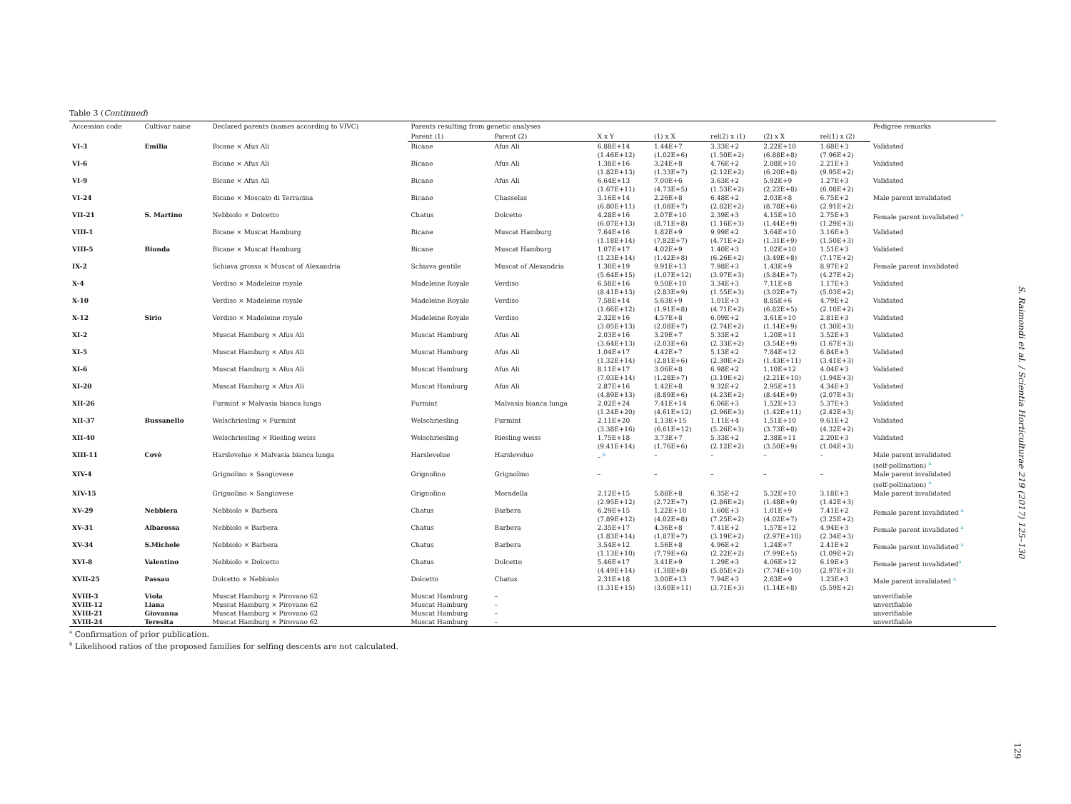Table 3 (Continued)
| Accession code | Cultivar name | Declared parents (names according to VIVC) | Parents resulting from genetic analyses | | | | | | | Pedigree remarks |
| --- | --- | --- | --- | --- | --- | --- | --- | --- | --- | --- |
| | | | Parent (1) | Parent (2) | X x Y | (1) x X | rel(2) x (1) | (2) x X | rel(1) x (2) | |
| VI-3 | Emilia | Bicane × Afus Ali | Bicane | Afus Ali | 6.88E+14 (1.46E+12) | 1.44E+7 (1.02E+6) | 3.33E+2 (1.50E+2) | 2.22E+10 (6.88E+8) | 1.68E+3 (7.96E+2) | Validated |
| VI-6 | | Bicane × Afus Ali | Bicane | Afus Ali | 1.38E+16 (1.82E+13) | 3.24E+8 (1.33E+7) | 4.76E+2 (2.12E+2) | 2.08E+10 (6.20E+8) | 2.21E+3 (9.95E+2) | Validated |
| VI-9 | | Bicane × Afus Ali | Bicane | Afus Ali | 6.64E+13 (1.67E+11) | 7.00E+6 (4.73E+5) | 3.63E+2 (1.53E+2) | 5.92E+9 (2.22E+8) | 1.27E+3 (6.08E+2) | Validated |
| VI-24 | | Bicane × Moscato di Terracina | Bicane | Chasselas | 3.16E+14 (6.80E+11) | 2.26E+8 (1.08E+7) | 6.48E+2 (2.82E+2) | 2.03E+8 (8.78E+6) | 6.75E+2 (2.91E+2) | Male parent invalidated |
| VII-21 | S. Martino | Nebbiolo × Dolcetto | Chatus | Dolcetto | 4.28E+16 (6.07E+13) | 2.07E+10 (8.71E+8) | 2.39E+3 (1.16E+3) | 4.15E+10 (1.44E+9) | 2.75E+3 (1.29E+3) | Female parent invalidated <sup>a</sup> |
| VIII-1 | | Bicane × Muscat Hamburg | Bicane | Muscat Hamburg | 7.64E+16 (1.18E+14) | 1.82E+9 (7.82E+7) | 9.99E+2 (4.71E+2) | 3.64E+10 (1.31E+9) | 3.16E+3 (1.50E+3) | Validated |
| VIII-5 | Bionda | Bicane × Muscat Hamburg | Bicane | Muscat Hamburg | 1.07E+17 (1.23E+14) | 4.02E+9 (1.42E+8) | 1.40E+3 (6.26E+2) | 1.02E+10 (3.49E+8) | 1.51E+3 (7.17E+2) | Validated |
| IX-2 | | Schiava grossa × Muscat of Alexandria | Schiava gentile | Muscat of Alexandria | 1.30E+19 (5.64E+15) | 9.91E+13 (1.07E+12) | 7.98E+3 (3.97E+3) | 1.43E+9 (5.84E+7) | 8.97E+2 (4.27E+2) | Female parent invalidated |
| X-4 | | Verdiso × Madeleine royale | Madeleine Royale | Verdiso | 6.58E+16 (8.41E+13) | 9.50E+10 (2.83E+9) | 3.34E+3 (1.55E+3) | 7.11E+8 (3.02E+7) | 1.17E+3 (5.03E+2) | Validated |
| X-10 | | Verdiso × Madeleine royale | Madeleine Royale | Verdiso | 7.58E+14 (1.66E+12) | 5.63E+9 (1.91E+8) | 1.01E+3 (4.71E+2) | 8.85E+6 (6.82E+5) | 4.79E+2 (2.10E+2) | Validated |
| X-12 | Sirio | Verdiso × Madeleine royale | Madeleine Royale | Verdiso | 2.32E+16 (3.05E+13) | 4.57E+8 (2.08E+7) | 6.09E+2 (2.74E+2) | 3.61E+10 (1.14E+9) | 2.81E+3 (1.30E+3) | Validated |
| XI-2 | | Muscat Hamburg × Afus Ali | Muscat Hamburg | Afus Ali | 2.03E+16 (3.64E+13) | 3.29E+7 (2.03E+6) | 5.33E+2 (2.33E+2) | 1.20E+11 (3.54E+9) | 3.52E+3 (1.67E+3) | Validated |
| XI-5 | | Muscat Hamburg × Afus Ali | Muscat Hamburg | Afus Ali | 1.04E+17 (1.32E+14) | 4.42E+7 (2.81E+6) | 5.13E+2 (2.30E+2) | 7.84E+12 (1.43E+11) | 6.84E+3 (3.41E+3) | Validated |
| XI-6 | | Muscat Hamburg × Afus Ali | Muscat Hamburg | Afus Ali | 8.11E+17 (7.03E+14) | 3.06E+8 (1.28E+7) | 6.98E+2 (3.10E+2) | 1.10E+12 (2.21E+10) | 4.04E+3 (1.94E+3) | Validated |
| XI-20 | | Muscat Hamburg × Afus Ali | Muscat Hamburg | Afus Ali | 2.87E+16 (4.89E+13) | 1.42E+8 (8.89E+6) | 9.32E+2 (4.23E+2) | 2.95E+11 (8.44E+9) | 4.34E+3 (2.07E+3) | Validated |
| XII-26 | | Furmint × Malvasia bianca lunga | Furmint | Malvasia bianca lunga | 2.02E+24 (1.24E+20) | 7.41E+14 (4.61E+12) | 6.06E+3 (2.96E+3) | 1.52E+13 (1.42E+11) | 5.37E+3 (2.42E+3) | Validated |
| XII-37 | Bussanello | Welschriesling × Furmint | Welschriesling | Furmint | 2.11E+20 (3.38E+16) | 1.13E+15 (6.61E+12) | 1.11E+4 (5.26E+3) | 1.51E+10 (3.73E+8) | 9.61E+2 (4.32E+2) | Validated |
| XII-40 | | Welschriesling × Riesling weiss | Welschriesling | Riesling weiss | 1.75E+18 (9.41E+14) | 3.73E+7 (1.76E+6) | 5.33E+2 (2.12E+2) | 2.38E+11 (3.50E+9) | 2.20E+3 (1.04E+3) | Validated |
| XIII-11 | Covè | Harslevelue × Malvasia bianca lunga | Harslevelue | Harslevelue | – <sup>b</sup> | – | – | – | – | Male parent invalidated (self-pollination) <sup>a</sup> |
| XIV-4 | | Grignolino × Sangiovese | Grignolino | Grignolino | – | – | – | – | – | Male parent invalidated (self-pollination) <sup>a</sup> |
| XIV-15 | | Grignolino × Sangiovese | Grignolino | Moradella | 2.12E+15 (2.95E+12) | 5.88E+8 (2.72E+7) | 6.35E+2 (2.86E+2) | 5.32E+10 (1.48E+9) | 3.18E+3 (1.42E+3) | Male parent invalidated |
| XV-29 | Nebbiera | Nebbiolo × Barbera | Chatus | Barbera | 6.29E+15 (7.89E+12) | 1.22E+10 (4.02E+8) | 1.60E+3 (7.25E+2) | 1.01E+9 (4.02E+7) | 7.41E+2 (3.25E+2) | Female parent invalidated <sup>a</sup> |
| XV-31 | Albarossa | Nebbiolo × Barbera | Chatus | Barbera | 2.35E+17 (1.83E+14) | 4.36E+8 (1.87E+7) | 7.41E+2 (3.19E+2) | 1.57E+12 (2.97E+10) | 4.94E+3 (2.34E+3) | Female parent invalidated <sup>a</sup> |
| XV-34 | S.Michele | Nebbiolo × Barbera | Chatus | Barbera | 3.54E+12 (1.13E+10) | 1.56E+8 (7.79E+6) | 4.96E+2 (2.22E+2) | 1.24E+7 (7.99E+5) | 2.41E+2 (1.09E+2) | Female parent invalidated <sup>a</sup> |
| XVI-8 | Valentino | Nebbiolo × Dolcetto | Chatus | Dolcetto | 5.46E+17 (4.49E+14) | 3.41E+9 (1.38E+8) | 1.29E+3 (5.85E+2) | 4.06E+12 (7.74E+10) | 6.19E+3 (2.97E+3) | Female parent invalidated<sup>a</sup> |
| XVII-25 | Passau | Dolcetto × Nebbiolo | Dolcetto | Chatus | 2.31E+18 (1.31E+15) | 3.00E+13 (3.60E+11) | 7.94E+3 (3.71E+3) | 2.63E+9 (1.14E+8) | 1.23E+3 (5.59E+2) | Male parent invalidated <sup>a</sup> |
| XVIII-3 | Viola | Muscat Hamburg × Pirovano 62 | Muscat Hamburg | – | | | | | | unverifiable |
| XVIII-12 | Liana | Muscat Hamburg × Pirovano 62 | Muscat Hamburg | – | | | | | | unverifiable |
| XVIII-21 | Giovanna | Muscat Hamburg × Pirovano 62 | Muscat Hamburg | – | | | | | | unverifiable |
| XVIII-24 | Teresita | Muscat Hamburg × Pirovano 62 | Muscat Hamburg | – | | | | | | unverifiable |
<sup>a</sup> Confirmation of prior publication.
<sup>b</sup> Likelihood ratios of the proposed families for selfing descents are not calculated.
S. Raimondi et al. / Scientia Horticulturae 219 (2017) 125–130
129